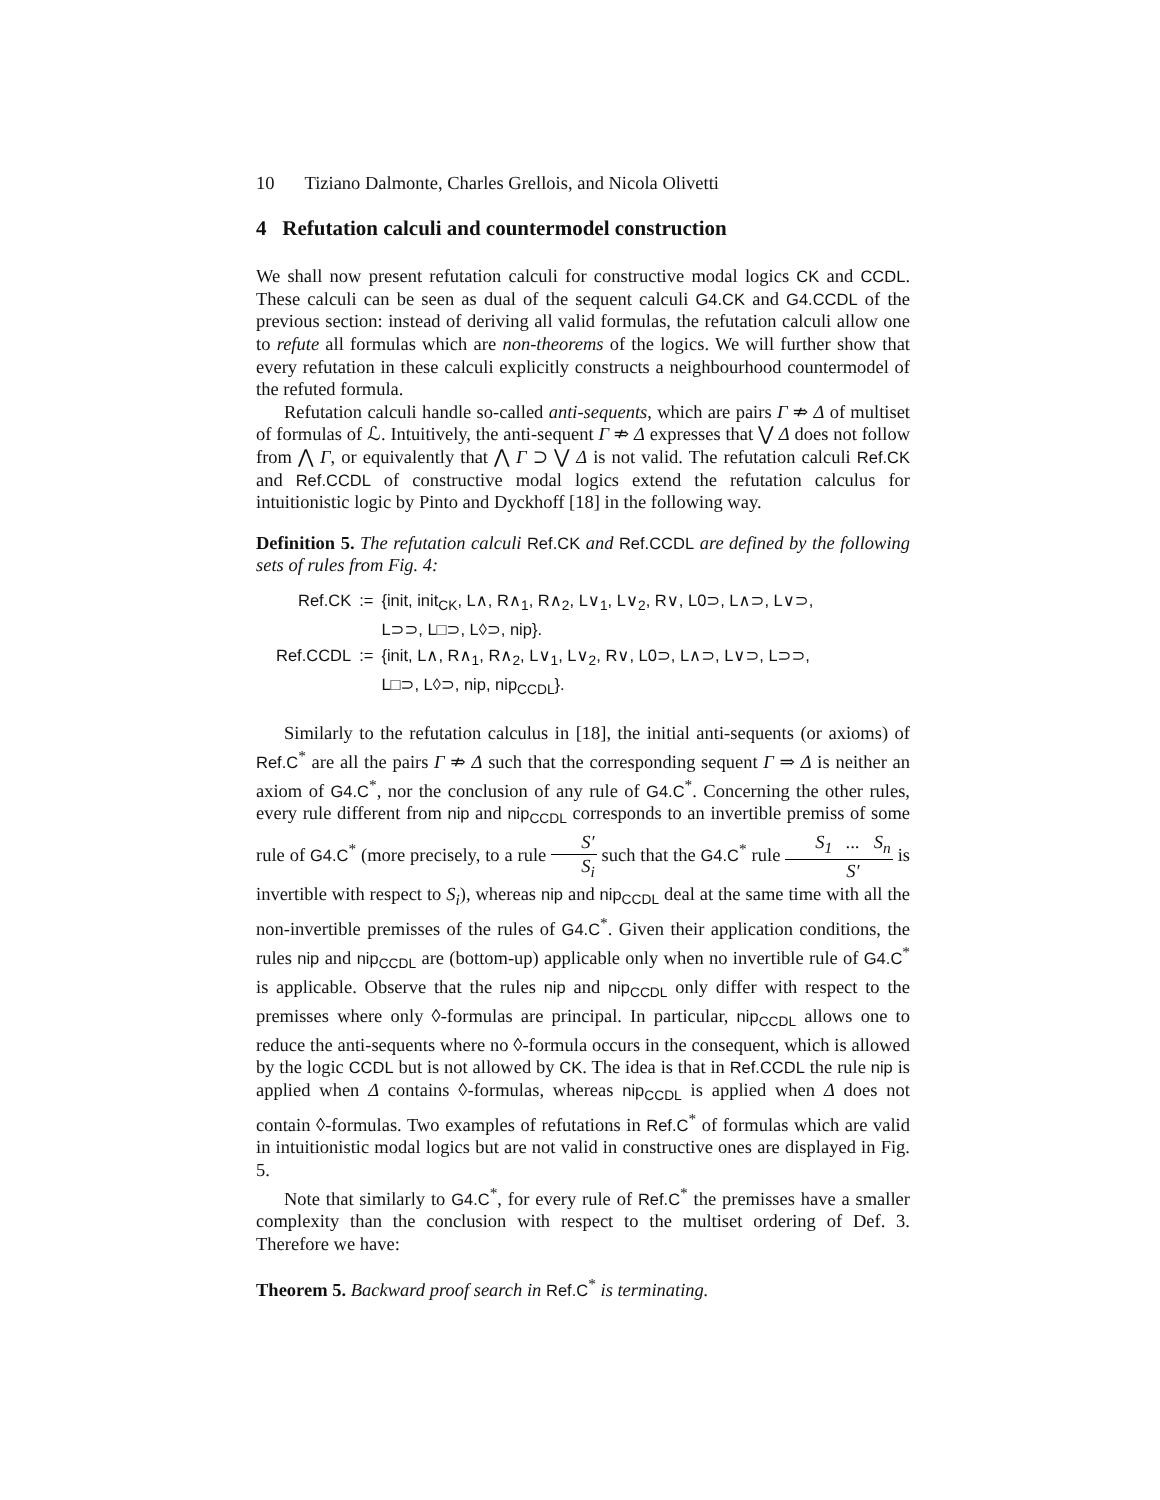10 Tiziano Dalmonte, Charles Grellois, and Nicola Olivetti
4 Refutation calculi and countermodel construction
We shall now present refutation calculi for constructive modal logics CK and CCDL. These calculi can be seen as dual of the sequent calculi G4.CK and G4.CCDL of the previous section: instead of deriving all valid formulas, the refutation calculi allow one to refute all formulas which are non-theorems of the logics. We will further show that every refutation in these calculi explicitly constructs a neighbourhood countermodel of the refuted formula.
Refutation calculi handle so-called anti-sequents, which are pairs Γ ⇏ Δ of multiset of formulas of ℒ. Intuitively, the anti-sequent Γ ⇏ Δ expresses that ⋁ Δ does not follow from ⋀ Γ, or equivalently that ⋀ Γ ⊃ ⋁ Δ is not valid. The refutation calculi Ref.CK and Ref.CCDL of constructive modal logics extend the refutation calculus for intuitionistic logic by Pinto and Dyckhoff [18] in the following way.
Definition 5. The refutation calculi Ref.CK and Ref.CCDL are defined by the following sets of rules from Fig. 4:
| Ref.CK | := | {init, init<sub>CK</sub>, L∧, R∧<sub>1</sub>, R∧<sub>2</sub>, L∨<sub>1</sub>, L∨<sub>2</sub>, R∨, L0⊃, L∧⊃, L∨⊃, L⊃⊃, L□⊃, L◊⊃, nip}. |
| Ref.CCDL | := | {init, L∧, R∧<sub>1</sub>, R∧<sub>2</sub>, L∨<sub>1</sub>, L∨<sub>2</sub>, R∨, L0⊃, L∧⊃, L∨⊃, L⊃⊃, L□⊃, L◊⊃, nip, nip<sub>CCDL</sub>}. |
Similarly to the refutation calculus in [18], the initial anti-sequents (or axioms) of Ref.C<sup>*</sup> are all the pairs Γ ⇏ Δ such that the corresponding sequent Γ ⇒ Δ is neither an axiom of G4.C<sup>*</sup>, nor the conclusion of any rule of G4.C<sup>*</sup>. Concerning the other rules, every rule different from nip and nip<sub>CCDL</sub> corresponds to an invertible premiss of some rule of G4.C<sup>*</sup> (more precisely, to a rule S′ S<sub>i</sub> such that the G4.C<sup>*</sup> rule S<sub>1</sub> ... S<sub>n</sub> S′ is invertible with respect to S<sub>i</sub>), whereas nip and nip<sub>CCDL</sub> deal at the same time with all the non-invertible premisses of the rules of G4.C<sup>*</sup>. Given their application conditions, the rules nip and nip<sub>CCDL</sub> are (bottom-up) applicable only when no invertible rule of G4.C<sup>*</sup> is applicable. Observe that the rules nip and nip<sub>CCDL</sub> only differ with respect to the premisses where only ◊-formulas are principal. In particular, nip<sub>CCDL</sub> allows one to reduce the anti-sequents where no ◊-formula occurs in the consequent, which is allowed by the logic CCDL but is not allowed by CK. The idea is that in Ref.CCDL the rule nip is applied when Δ contains ◊-formulas, whereas nip<sub>CCDL</sub> is applied when Δ does not contain ◊-formulas. Two examples of refutations in Ref.C<sup>*</sup> of formulas which are valid in intuitionistic modal logics but are not valid in constructive ones are displayed in Fig. 5.
Note that similarly to G4.C<sup>*</sup>, for every rule of Ref.C<sup>*</sup> the premisses have a smaller complexity than the conclusion with respect to the multiset ordering of Def. 3. Therefore we have:
Theorem 5. Backward proof search in Ref.C<sup>*</sup> is terminating.